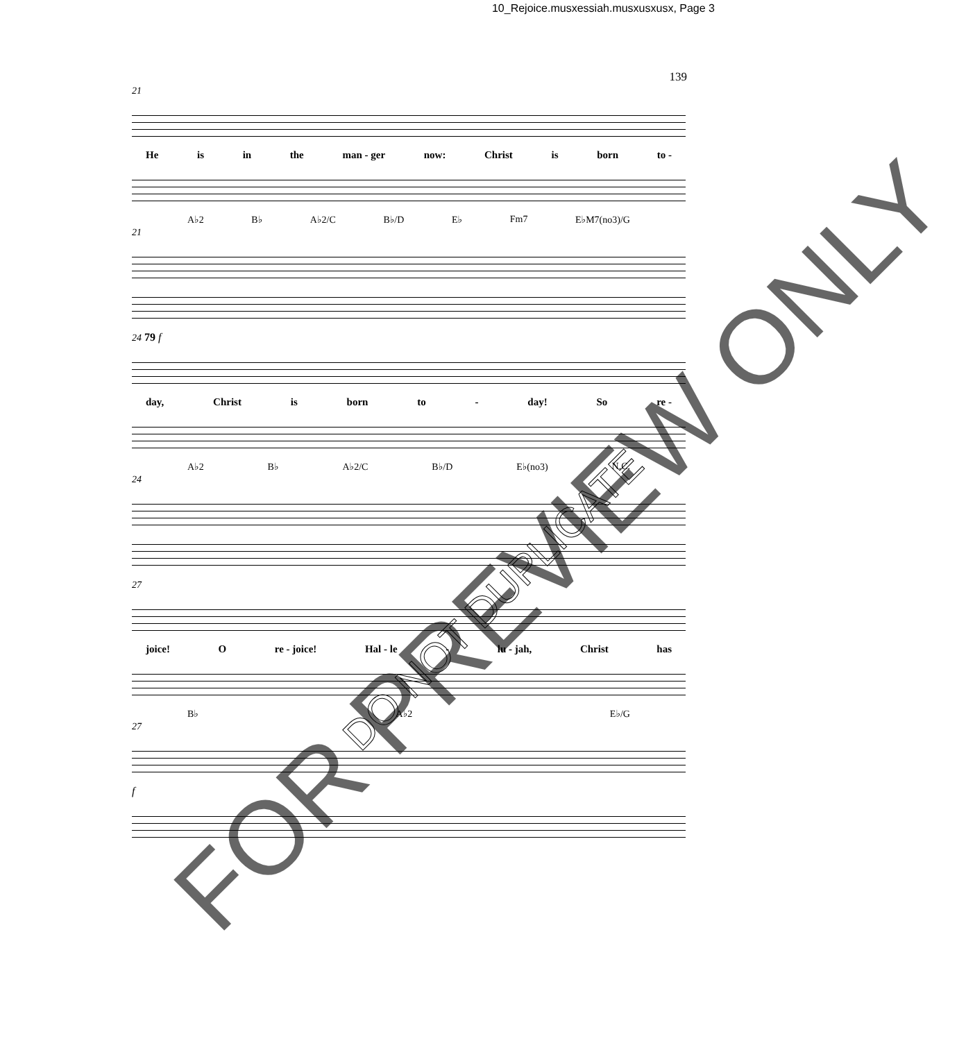10_Rejoice.musxessiah.musxusxusx, Page 3
139
21
He is in the man - ger now: Christ is born to -
A♭2 B♭ A♭2/C B♭/D E♭ Fm7 E♭M7(no3)/G
21
24 79 f
day, Christ is born to - day! So re -
A♭2 B♭ A♭2/C B♭/D E♭(no3) N.C.
24
27
joice! O re - joice! Hal - le - lu - jah, Christ has
B♭ A♭2 E♭/G
27
f
FOR PREVIEW ONLY DO NOT DUPLICATE